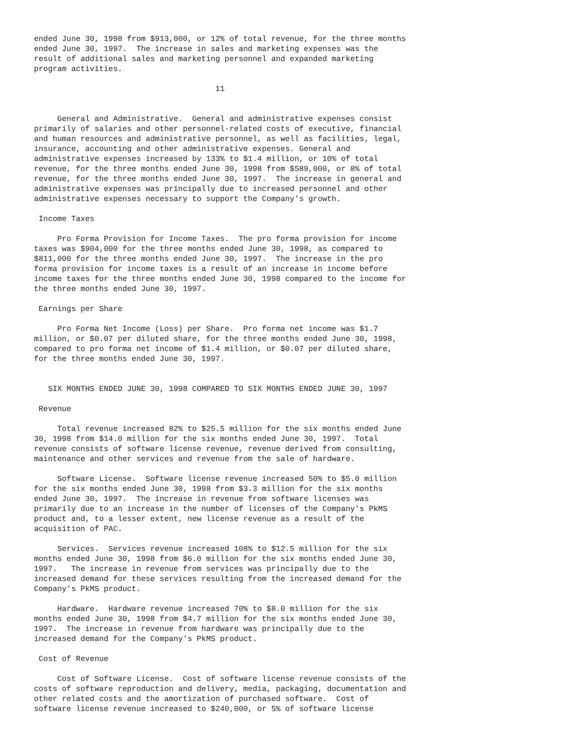ended June 30, 1998 from $913,000, or 12% of total revenue, for the three months
ended June 30, 1997.  The increase in sales and marketing expenses was the
result of additional sales and marketing personnel and expanded marketing
program activities.

                                       11


     General and Administrative.  General and administrative expenses consist
primarily of salaries and other personnel-related costs of executive, financial
and human resources and administrative personnel, as well as facilities, legal,
insurance, accounting and other administrative expenses. General and
administrative expenses increased by 133% to $1.4 million, or 10% of total
revenue, for the three months ended June 30, 1998 from $589,000, or 8% of total
revenue, for the three months ended June 30, 1997.  The increase in general and
administrative expenses was principally due to increased personnel and other
administrative expenses necessary to support the Company's growth.

 Income Taxes

     Pro Forma Provision for Income Taxes.  The pro forma provision for income
taxes was $904,000 for the three months ended June 30, 1998, as compared to
$811,000 for the three months ended June 30, 1997.  The increase in the pro
forma provision for income taxes is a result of an increase in income before
income taxes for the three months ended June 30, 1998 compared to the income for
the three months ended June 30, 1997.

 Earnings per Share

     Pro Forma Net Income (Loss) per Share.  Pro forma net income was $1.7
million, or $0.07 per diluted share, for the three months ended June 30, 1998,
compared to pro forma net income of $1.4 million, or $0.07 per diluted share,
for the three months ended June 30, 1997.


   SIX MONTHS ENDED JUNE 30, 1998 COMPARED TO SIX MONTHS ENDED JUNE 30, 1997

 Revenue

     Total revenue increased 82% to $25.5 million for the six months ended June
30, 1998 from $14.0 million for the six months ended June 30, 1997.  Total
revenue consists of software license revenue, revenue derived from consulting,
maintenance and other services and revenue from the sale of hardware.

     Software License.  Software license revenue increased 50% to $5.0 million
for the six months ended June 30, 1998 from $3.3 million for the six months
ended June 30, 1997.  The increase in revenue from software licenses was
primarily due to an increase in the number of licenses of the Company's PkMS
product and, to a lesser extent, new license revenue as a result of the
acquisition of PAC.

     Services.  Services revenue increased 108% to $12.5 million for the six
months ended June 30, 1998 from $6.0 million for the six months ended June 30,
1997.   The increase in revenue from services was principally due to the
increased demand for these services resulting from the increased demand for the
Company's PkMS product.

     Hardware.  Hardware revenue increased 70% to $8.0 million for the six
months ended June 30, 1998 from $4.7 million for the six months ended June 30,
1997.  The increase in revenue from hardware was principally due to the
increased demand for the Company's PkMS product.

 Cost of Revenue

     Cost of Software License.  Cost of software license revenue consists of the
costs of software reproduction and delivery, media, packaging, documentation and
other related costs and the amortization of purchased software.  Cost of
software license revenue increased to $240,000, or 5% of software license